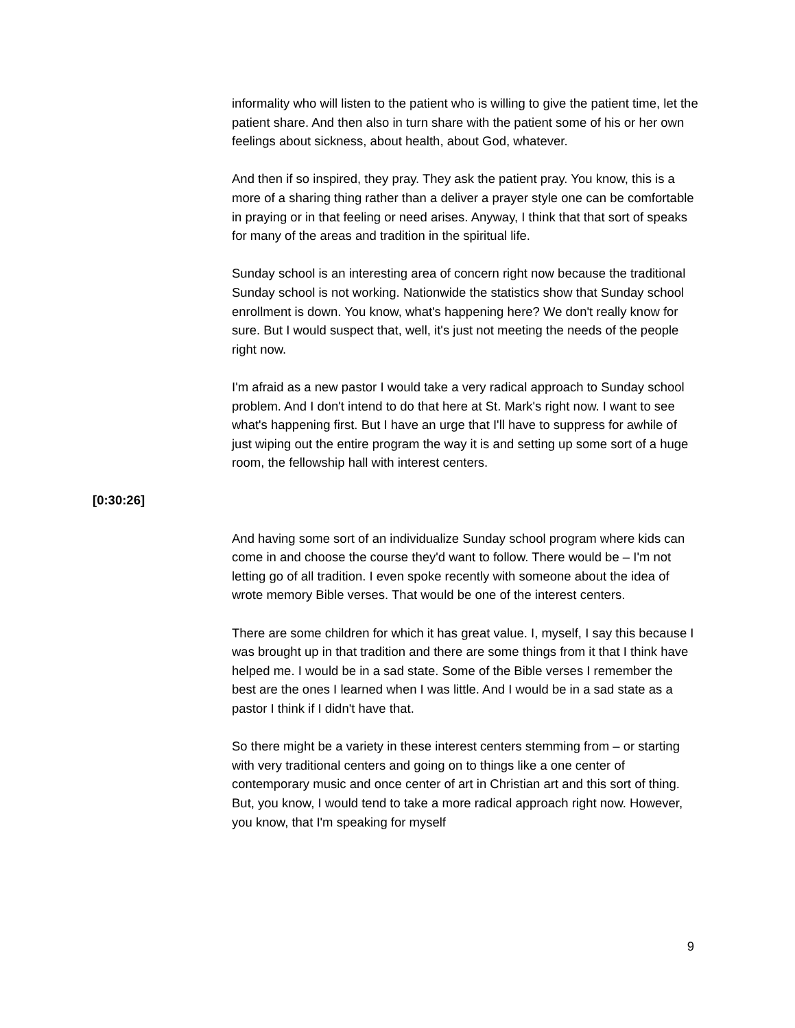informality who will listen to the patient who is willing to give the patient time, let the patient share. And then also in turn share with the patient some of his or her own feelings about sickness, about health, about God, whatever.
And then if so inspired, they pray. They ask the patient pray. You know, this is a more of a sharing thing rather than a deliver a prayer style one can be comfortable in praying or in that feeling or need arises. Anyway, I think that that sort of speaks for many of the areas and tradition in the spiritual life.
Sunday school is an interesting area of concern right now because the traditional Sunday school is not working. Nationwide the statistics show that Sunday school enrollment is down. You know, what's happening here? We don't really know for sure. But I would suspect that, well, it's just not meeting the needs of the people right now.
I'm afraid as a new pastor I would take a very radical approach to Sunday school problem. And I don't intend to do that here at St. Mark's right now. I want to see what's happening first. But I have an urge that I'll have to suppress for awhile of just wiping out the entire program the way it is and setting up some sort of a huge room, the fellowship hall with interest centers.
[0:30:26]
And having some sort of an individualize Sunday school program where kids can come in and choose the course they'd want to follow. There would be – I'm not letting go of all tradition. I even spoke recently with someone about the idea of wrote memory Bible verses. That would be one of the interest centers.
There are some children for which it has great value. I, myself, I say this because I was brought up in that tradition and there are some things from it that I think have helped me. I would be in a sad state. Some of the Bible verses I remember the best are the ones I learned when I was little. And I would be in a sad state as a pastor I think if I didn't have that.
So there might be a variety in these interest centers stemming from – or starting with very traditional centers and going on to things like a one center of contemporary music and once center of art in Christian art and this sort of thing. But, you know, I would tend to take a more radical approach right now. However, you know, that I'm speaking for myself
9